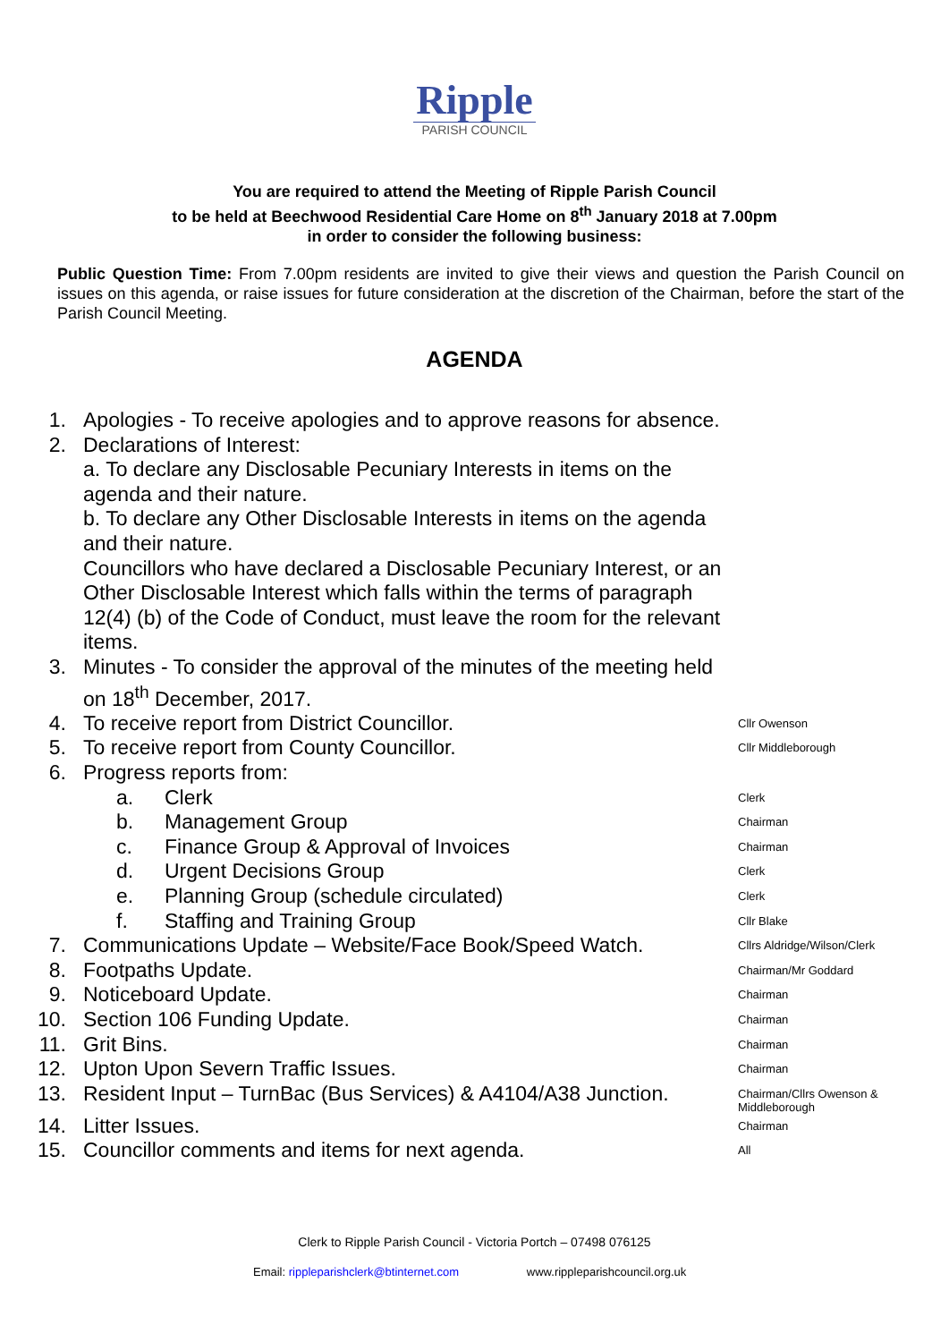Ripple
PARISH COUNCIL
You are required to attend the Meeting of Ripple Parish Council
to be held at Beechwood Residential Care Home on 8<sup>th</sup> January 2018 at 7.00pm
in order to consider the following business:
Public Question Time: From 7.00pm residents are invited to give their views and question the Parish Council on issues on this agenda, or raise issues for future consideration at the discretion of the Chairman, before the start of the Parish Council Meeting.
AGENDA
1. Apologies - To receive apologies and to approve reasons for absence.
2. Declarations of Interest:
a. To declare any Disclosable Pecuniary Interests in items on the agenda and their nature.
b. To declare any Other Disclosable Interests in items on the agenda and their nature.
Councillors who have declared a Disclosable Pecuniary Interest, or an Other Disclosable Interest which falls within the terms of paragraph 12(4) (b) of the Code of Conduct, must leave the room for the relevant items.
3. Minutes - To consider the approval of the minutes of the meeting held on 18<sup>th</sup> December, 2017.
4. To receive report from District Councillor.
Cllr Owenson
5. To receive report from County Councillor.
Cllr Middleborough
6. Progress reports from:
a. Clerk
Clerk
b. Management Group
Chairman
c. Finance Group & Approval of Invoices
Chairman
d. Urgent Decisions Group
Clerk
e. Planning Group (schedule circulated)
Clerk
f. Staffing and Training Group
Cllr Blake
7. Communications Update – Website/Face Book/Speed Watch.
Cllrs Aldridge/Wilson/Clerk
8. Footpaths Update.
Chairman/Mr Goddard
9. Noticeboard Update.
Chairman
10. Section 106 Funding Update.
Chairman
11. Grit Bins.
Chairman
12. Upton Upon Severn Traffic Issues.
Chairman
13. Resident Input – TurnBac (Bus Services) & A4104/A38 Junction.
Chairman/Cllrs Owenson & Middleborough
14. Litter Issues.
Chairman
15. Councillor comments and items for next agenda.
All
Clerk to Ripple Parish Council - Victoria Portch – 07498 076125
Email: rippleparishclerk@btinternet.com www.rippleparishcouncil.org.uk